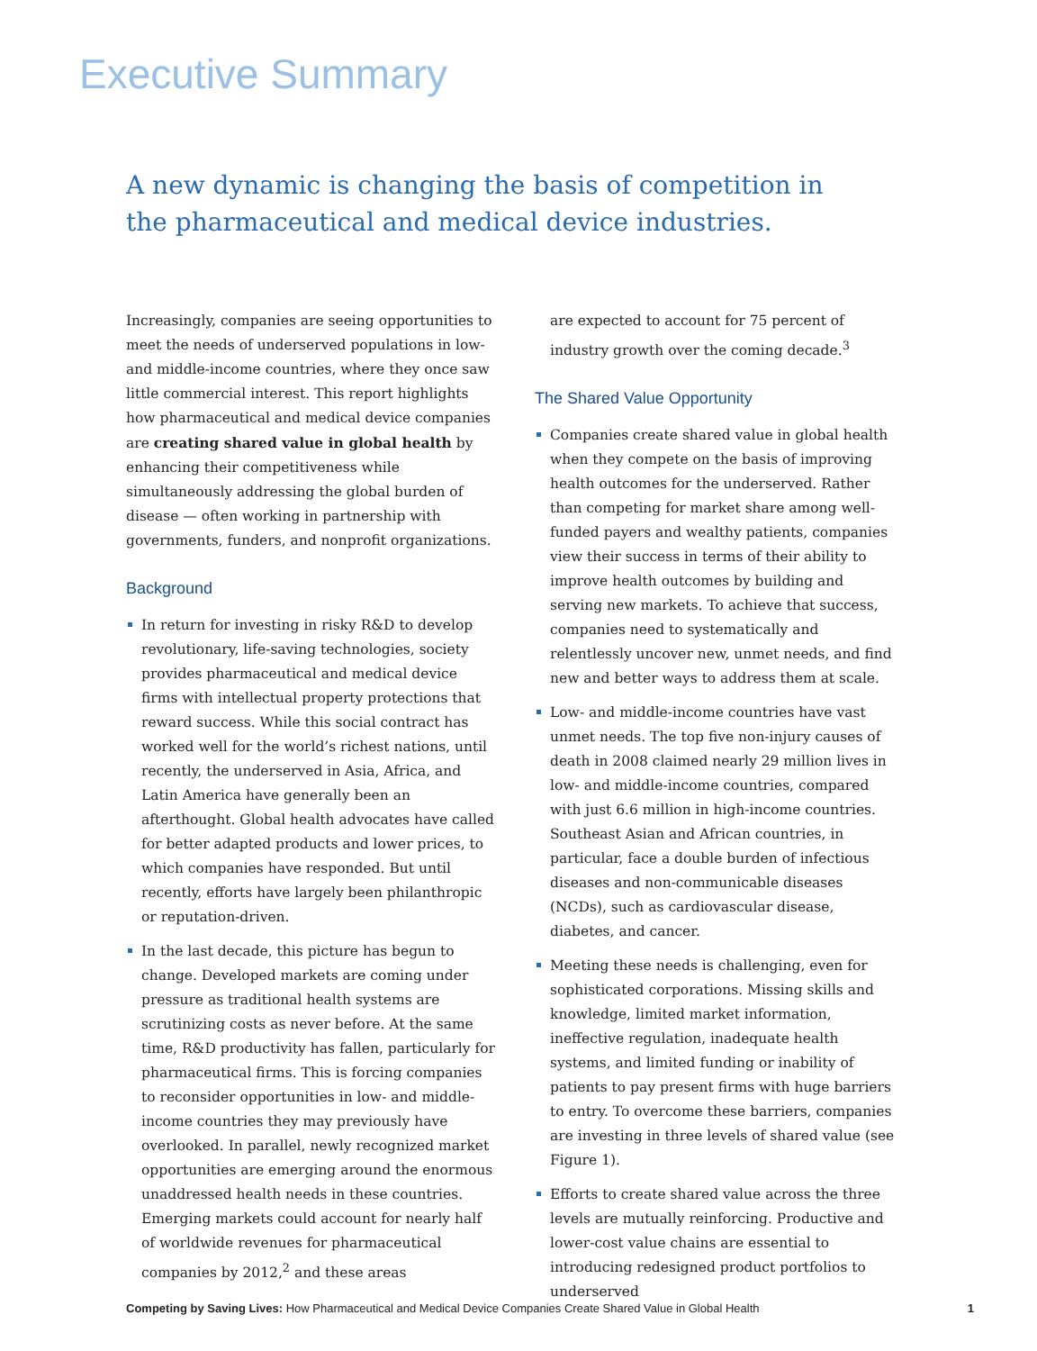Executive Summary
A new dynamic is changing the basis of competition in the pharmaceutical and medical device industries.
Increasingly, companies are seeing opportunities to meet the needs of underserved populations in low- and middle-income countries, where they once saw little commercial interest. This report highlights how pharmaceutical and medical device companies are creating shared value in global health by enhancing their competitiveness while simultaneously addressing the global burden of disease — often working in partnership with governments, funders, and nonprofit organizations.
Background
In return for investing in risky R&D to develop revolutionary, life-saving technologies, society provides pharmaceutical and medical device firms with intellectual property protections that reward success. While this social contract has worked well for the world’s richest nations, until recently, the underserved in Asia, Africa, and Latin America have generally been an afterthought. Global health advocates have called for better adapted products and lower prices, to which companies have responded. But until recently, efforts have largely been philanthropic or reputation-driven.
In the last decade, this picture has begun to change. Developed markets are coming under pressure as traditional health systems are scrutinizing costs as never before. At the same time, R&D productivity has fallen, particularly for pharmaceutical firms. This is forcing companies to reconsider opportunities in low- and middle-income countries they may previously have overlooked. In parallel, newly recognized market opportunities are emerging around the enormous unaddressed health needs in these countries. Emerging markets could account for nearly half of worldwide revenues for pharmaceutical companies by 2012,<sup>2</sup> and these areas
are expected to account for 75 percent of industry growth over the coming decade.<sup>3</sup>
The Shared Value Opportunity
Companies create shared value in global health when they compete on the basis of improving health outcomes for the underserved. Rather than competing for market share among well-funded payers and wealthy patients, companies view their success in terms of their ability to improve health outcomes by building and serving new markets. To achieve that success, companies need to systematically and relentlessly uncover new, unmet needs, and find new and better ways to address them at scale.
Low- and middle-income countries have vast unmet needs. The top five non-injury causes of death in 2008 claimed nearly 29 million lives in low- and middle-income countries, compared with just 6.6 million in high-income countries. Southeast Asian and African countries, in particular, face a double burden of infectious diseases and non-communicable diseases (NCDs), such as cardiovascular disease, diabetes, and cancer.
Meeting these needs is challenging, even for sophisticated corporations. Missing skills and knowledge, limited market information, ineffective regulation, inadequate health systems, and limited funding or inability of patients to pay present firms with huge barriers to entry. To overcome these barriers, companies are investing in three levels of shared value (see Figure 1).
Efforts to create shared value across the three levels are mutually reinforcing. Productive and lower-cost value chains are essential to introducing redesigned product portfolios to underserved
Competing by Saving Lives: How Pharmaceutical and Medical Device Companies Create Shared Value in Global Health 1